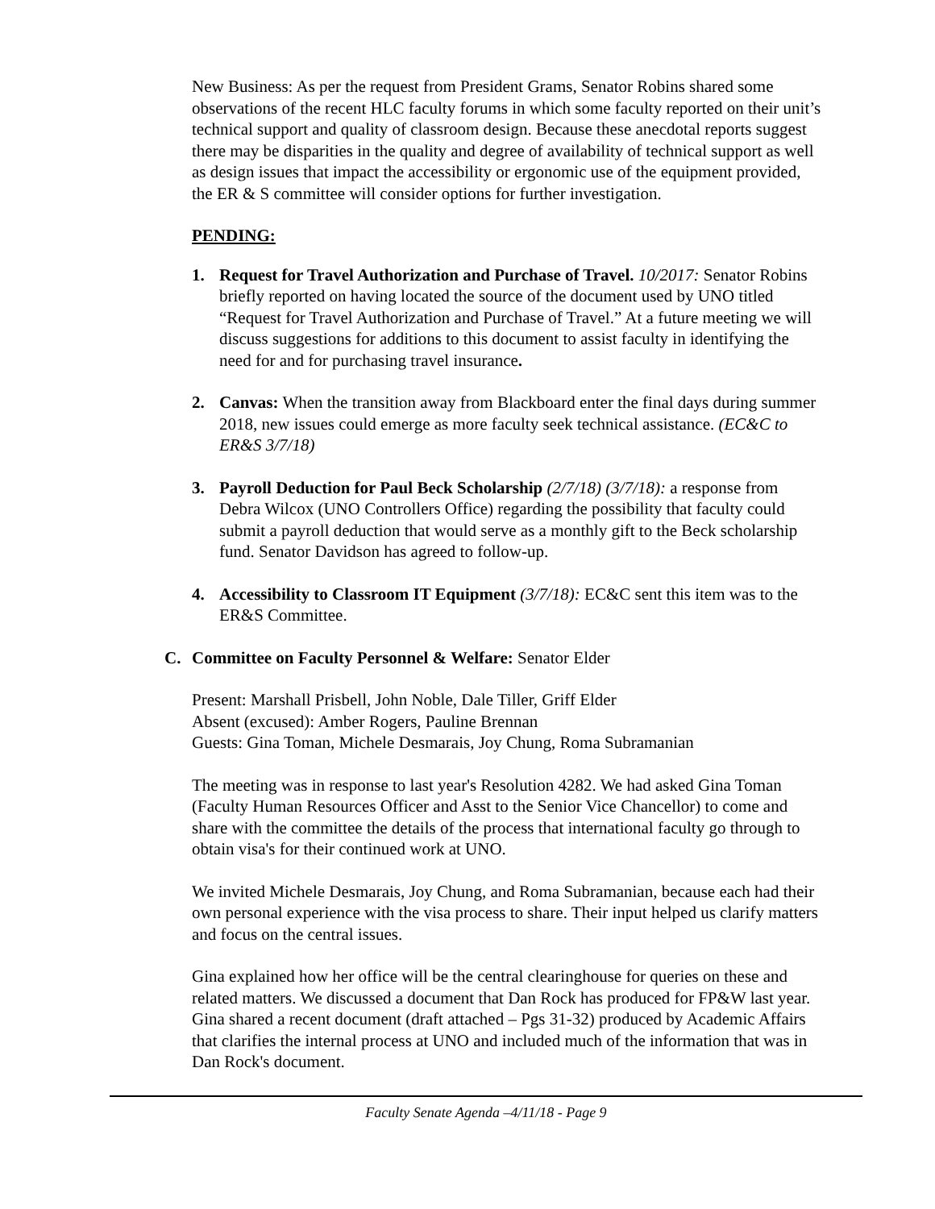New Business: As per the request from President Grams, Senator Robins shared some observations of the recent HLC faculty forums in which some faculty reported on their unit’s technical support and quality of classroom design. Because these anecdotal reports suggest there may be disparities in the quality and degree of availability of technical support as well as design issues that impact the accessibility or ergonomic use of the equipment provided, the ER & S committee will consider options for further investigation.
PENDING:
1. Request for Travel Authorization and Purchase of Travel. 10/2017: Senator Robins briefly reported on having located the source of the document used by UNO titled “Request for Travel Authorization and Purchase of Travel.” At a future meeting we will discuss suggestions for additions to this document to assist faculty in identifying the need for and for purchasing travel insurance.
2. Canvas: When the transition away from Blackboard enter the final days during summer 2018, new issues could emerge as more faculty seek technical assistance. (EC&C to ER&S 3/7/18)
3. Payroll Deduction for Paul Beck Scholarship (2/7/18) (3/7/18): a response from Debra Wilcox (UNO Controllers Office) regarding the possibility that faculty could submit a payroll deduction that would serve as a monthly gift to the Beck scholarship fund. Senator Davidson has agreed to follow-up.
4. Accessibility to Classroom IT Equipment (3/7/18): EC&C sent this item was to the ER&S Committee.
C. Committee on Faculty Personnel & Welfare: Senator Elder
Present: Marshall Prisbell, John Noble, Dale Tiller, Griff Elder
Absent (excused): Amber Rogers, Pauline Brennan
Guests: Gina Toman, Michele Desmarais, Joy Chung, Roma Subramanian
The meeting was in response to last year's Resolution 4282. We had asked Gina Toman (Faculty Human Resources Officer and Asst to the Senior Vice Chancellor) to come and share with the committee the details of the process that international faculty go through to obtain visa's for their continued work at UNO.
We invited Michele Desmarais, Joy Chung, and Roma Subramanian, because each had their own personal experience with the visa process to share. Their input helped us clarify matters and focus on the central issues.
Gina explained how her office will be the central clearinghouse for queries on these and related matters. We discussed a document that Dan Rock has produced for FP&W last year. Gina shared a recent document (draft attached – Pgs 31-32) produced by Academic Affairs that clarifies the internal process at UNO and included much of the information that was in Dan Rock's document.
Faculty Senate Agenda –4/11/18 - Page 9